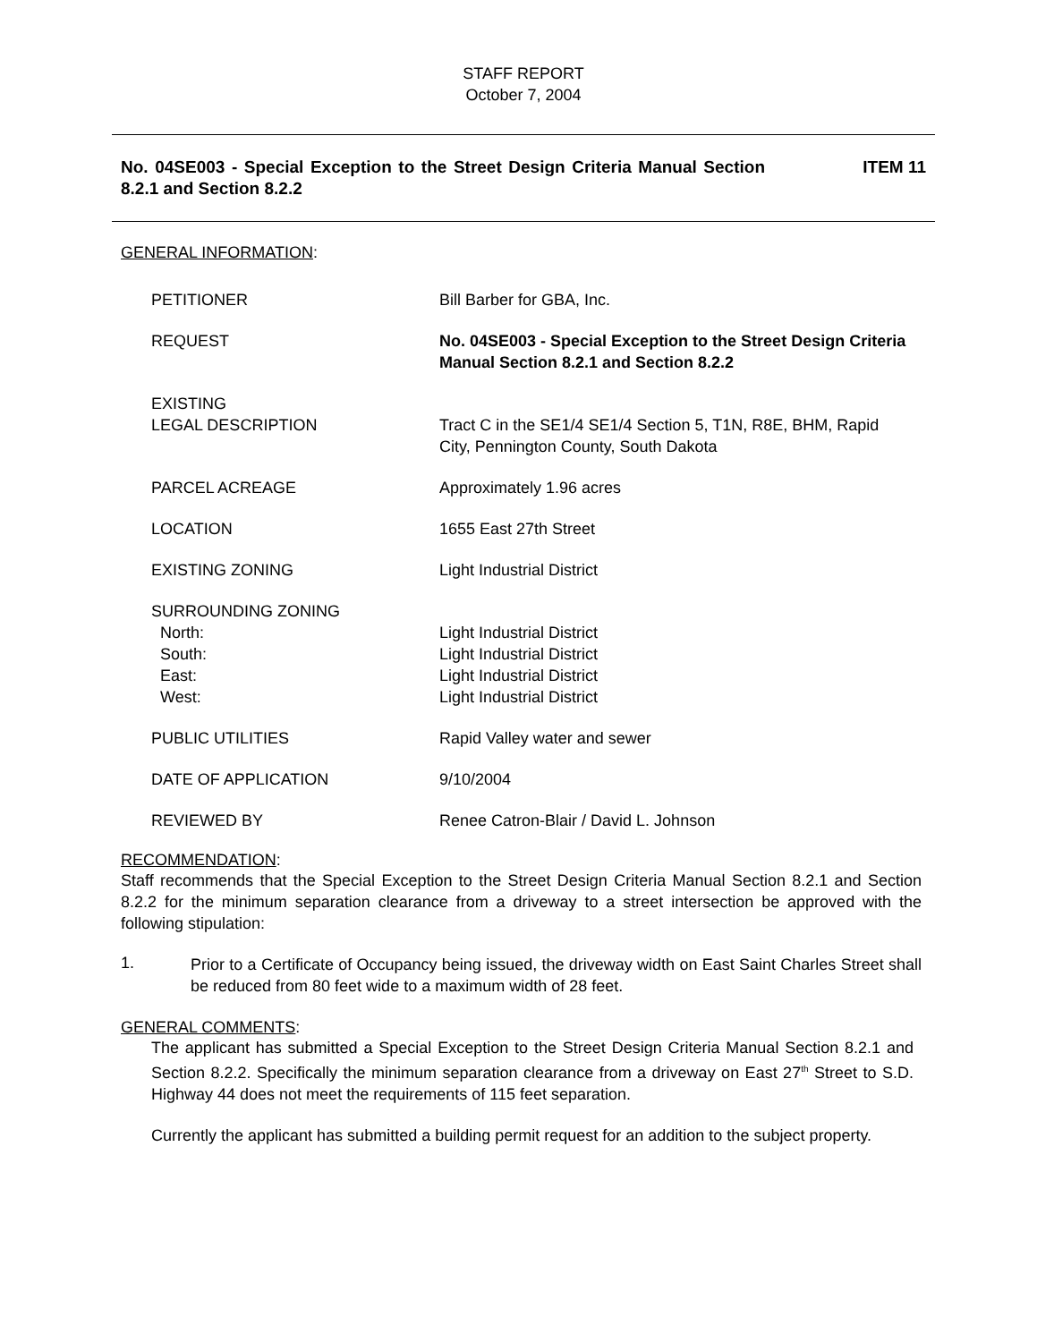STAFF REPORT
October 7, 2004
No. 04SE003 - Special Exception to the Street Design Criteria Manual Section 8.2.1 and Section 8.2.2 ITEM 11
GENERAL INFORMATION:
| PETITIONER | Bill Barber for GBA, Inc. |
| REQUEST | No. 04SE003 - Special Exception to the Street Design Criteria Manual Section 8.2.1 and Section 8.2.2 |
| EXISTING LEGAL DESCRIPTION | Tract C in the SE1/4 SE1/4 Section 5, T1N, R8E, BHM, Rapid City, Pennington County, South Dakota |
| PARCEL ACREAGE | Approximately 1.96 acres |
| LOCATION | 1655 East 27th Street |
| EXISTING ZONING | Light Industrial District |
| SURROUNDING ZONING North: South: East: West: | Light Industrial District Light Industrial District Light Industrial District Light Industrial District |
| PUBLIC UTILITIES | Rapid Valley water and sewer |
| DATE OF APPLICATION | 9/10/2004 |
| REVIEWED BY | Renee Catron-Blair / David L. Johnson |
RECOMMENDATION:
Staff recommends that the Special Exception to the Street Design Criteria Manual Section 8.2.1 and Section 8.2.2 for the minimum separation clearance from a driveway to a street intersection be approved with the following stipulation:
1.
Prior to a Certificate of Occupancy being issued, the driveway width on East Saint Charles Street shall be reduced from 80 feet wide to a maximum width of 28 feet.
GENERAL COMMENTS:
The applicant has submitted a Special Exception to the Street Design Criteria Manual Section 8.2.1 and Section 8.2.2. Specifically the minimum separation clearance from a driveway on East 27<sup>th</sup> Street to S.D. Highway 44 does not meet the requirements of 115 feet separation.
Currently the applicant has submitted a building permit request for an addition to the subject property.